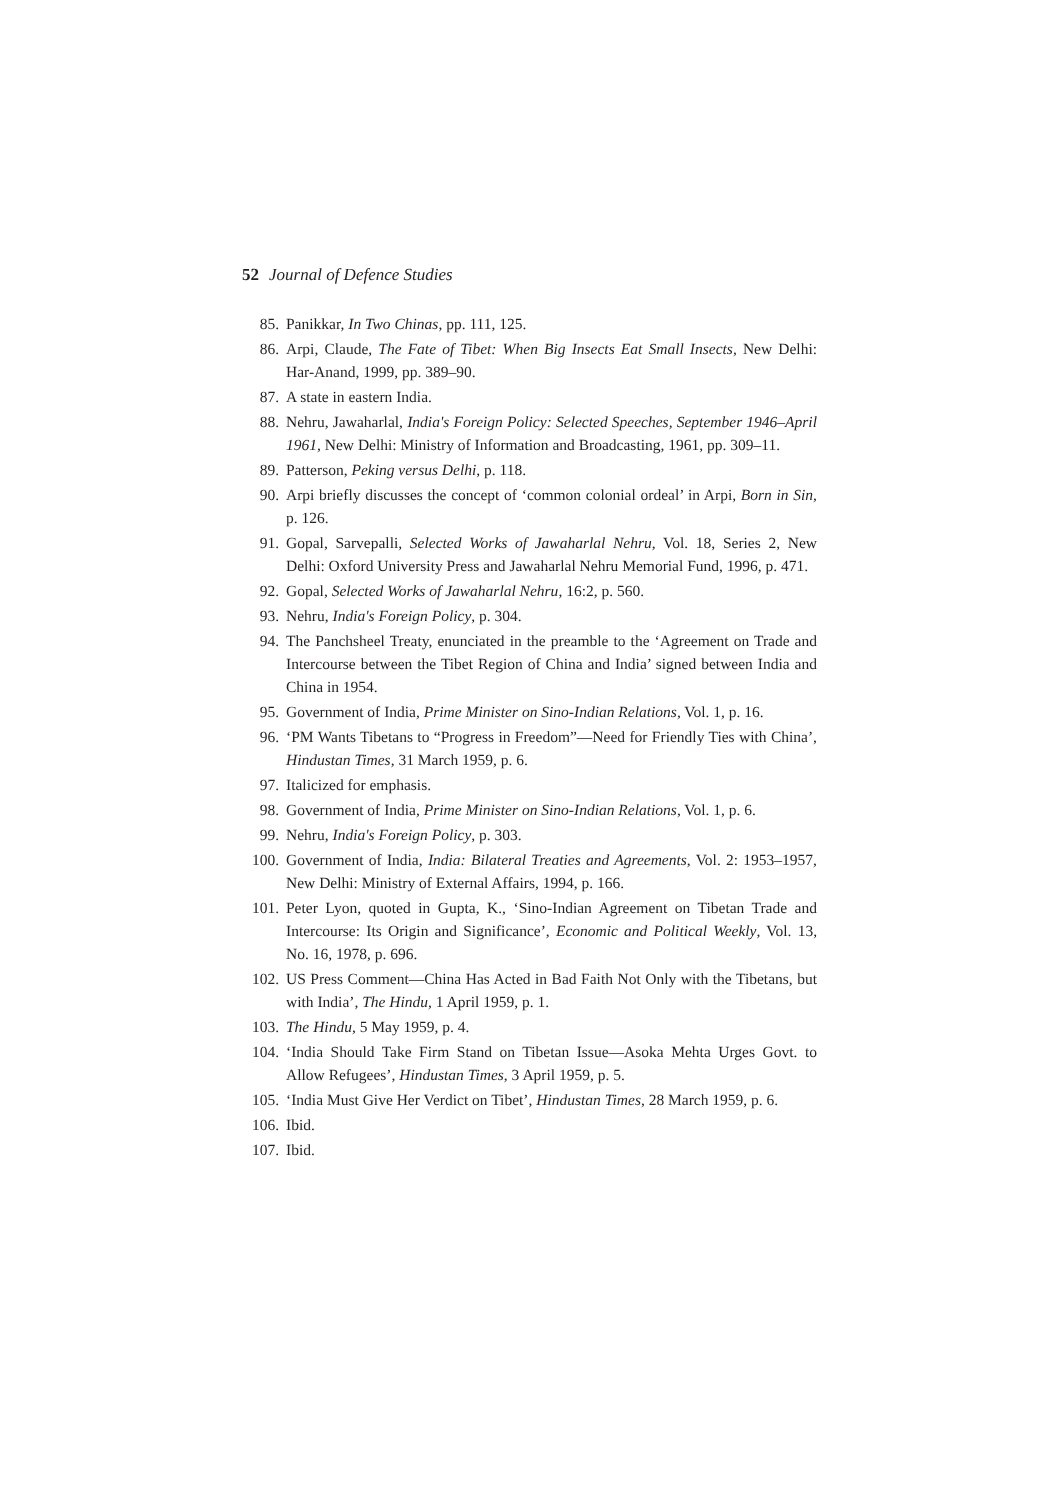52 Journal of Defence Studies
85. Panikkar, In Two Chinas, pp. 111, 125.
86. Arpi, Claude, The Fate of Tibet: When Big Insects Eat Small Insects, New Delhi: Har-Anand, 1999, pp. 389–90.
87. A state in eastern India.
88. Nehru, Jawaharlal, India's Foreign Policy: Selected Speeches, September 1946–April 1961, New Delhi: Ministry of Information and Broadcasting, 1961, pp. 309–11.
89. Patterson, Peking versus Delhi, p. 118.
90. Arpi briefly discusses the concept of ‘common colonial ordeal’ in Arpi, Born in Sin, p. 126.
91. Gopal, Sarvepalli, Selected Works of Jawaharlal Nehru, Vol. 18, Series 2, New Delhi: Oxford University Press and Jawaharlal Nehru Memorial Fund, 1996, p. 471.
92. Gopal, Selected Works of Jawaharlal Nehru, 16:2, p. 560.
93. Nehru, India's Foreign Policy, p. 304.
94. The Panchsheel Treaty, enunciated in the preamble to the ‘Agreement on Trade and Intercourse between the Tibet Region of China and India’ signed between India and China in 1954.
95. Government of India, Prime Minister on Sino-Indian Relations, Vol. 1, p. 16.
96. ‘PM Wants Tibetans to “Progress in Freedom”—Need for Friendly Ties with China’, Hindustan Times, 31 March 1959, p. 6.
97. Italicized for emphasis.
98. Government of India, Prime Minister on Sino-Indian Relations, Vol. 1, p. 6.
99. Nehru, India's Foreign Policy, p. 303.
100. Government of India, India: Bilateral Treaties and Agreements, Vol. 2: 1953–1957, New Delhi: Ministry of External Affairs, 1994, p. 166.
101. Peter Lyon, quoted in Gupta, K., ‘Sino-Indian Agreement on Tibetan Trade and Intercourse: Its Origin and Significance’, Economic and Political Weekly, Vol. 13, No. 16, 1978, p. 696.
102. US Press Comment—China Has Acted in Bad Faith Not Only with the Tibetans, but with India’, The Hindu, 1 April 1959, p. 1.
103. The Hindu, 5 May 1959, p. 4.
104. ‘India Should Take Firm Stand on Tibetan Issue—Asoka Mehta Urges Govt. to Allow Refugees’, Hindustan Times, 3 April 1959, p. 5.
105. ‘India Must Give Her Verdict on Tibet’, Hindustan Times, 28 March 1959, p. 6.
106. Ibid.
107. Ibid.